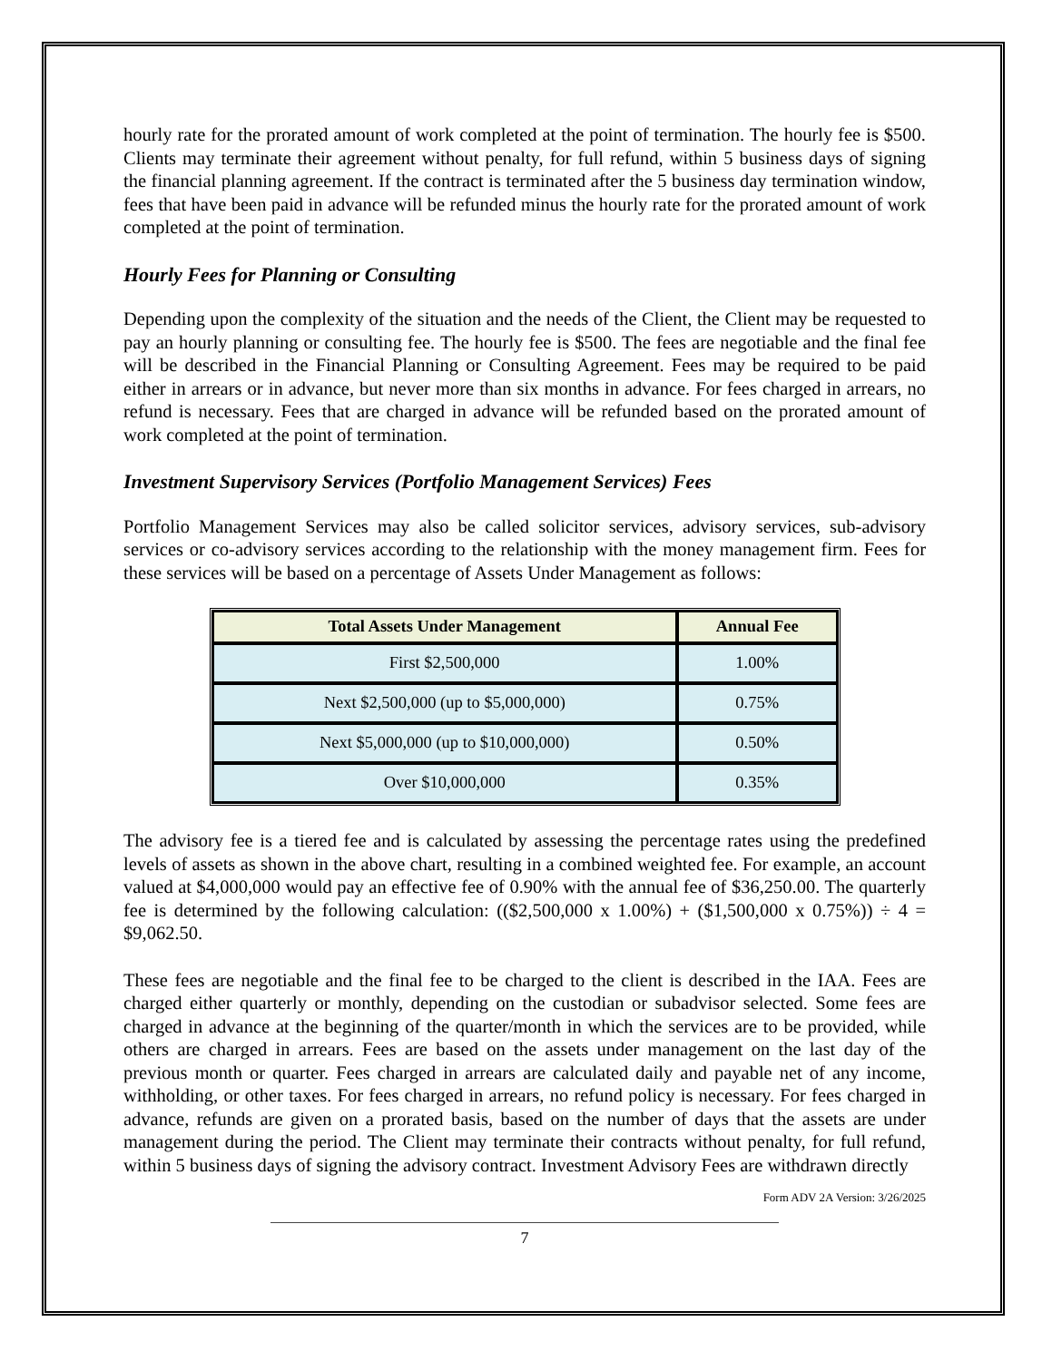hourly rate for the prorated amount of work completed at the point of termination. The hourly fee is $500. Clients may terminate their agreement without penalty, for full refund, within 5 business days of signing the financial planning agreement. If the contract is terminated after the 5 business day termination window, fees that have been paid in advance will be refunded minus the hourly rate for the prorated amount of work completed at the point of termination.
Hourly Fees for Planning or Consulting
Depending upon the complexity of the situation and the needs of the Client, the Client may be requested to pay an hourly planning or consulting fee. The hourly fee is $500. The fees are negotiable and the final fee will be described in the Financial Planning or Consulting Agreement. Fees may be required to be paid either in arrears or in advance, but never more than six months in advance. For fees charged in arrears, no refund is necessary. Fees that are charged in advance will be refunded based on the prorated amount of work completed at the point of termination.
Investment Supervisory Services (Portfolio Management Services) Fees
Portfolio Management Services may also be called solicitor services, advisory services, sub-advisory services or co-advisory services according to the relationship with the money management firm. Fees for these services will be based on a percentage of Assets Under Management as follows:
| Total Assets Under Management | Annual Fee |
| --- | --- |
| First $2,500,000 | 1.00% |
| Next $2,500,000 (up to $5,000,000) | 0.75% |
| Next $5,000,000 (up to $10,000,000) | 0.50% |
| Over $10,000,000 | 0.35% |
The advisory fee is a tiered fee and is calculated by assessing the percentage rates using the predefined levels of assets as shown in the above chart, resulting in a combined weighted fee. For example, an account valued at $4,000,000 would pay an effective fee of 0.90% with the annual fee of $36,250.00. The quarterly fee is determined by the following calculation: (($2,500,000 x 1.00%) + ($1,500,000 x 0.75%)) ÷ 4 = $9,062.50.
These fees are negotiable and the final fee to be charged to the client is described in the IAA. Fees are charged either quarterly or monthly, depending on the custodian or subadvisor selected. Some fees are charged in advance at the beginning of the quarter/month in which the services are to be provided, while others are charged in arrears. Fees are based on the assets under management on the last day of the previous month or quarter. Fees charged in arrears are calculated daily and payable net of any income, withholding, or other taxes. For fees charged in arrears, no refund policy is necessary. For fees charged in advance, refunds are given on a prorated basis, based on the number of days that the assets are under management during the period. The Client may terminate their contracts without penalty, for full refund, within 5 business days of signing the advisory contract. Investment Advisory Fees are withdrawn directly
Form ADV 2A Version: 3/26/2025
7